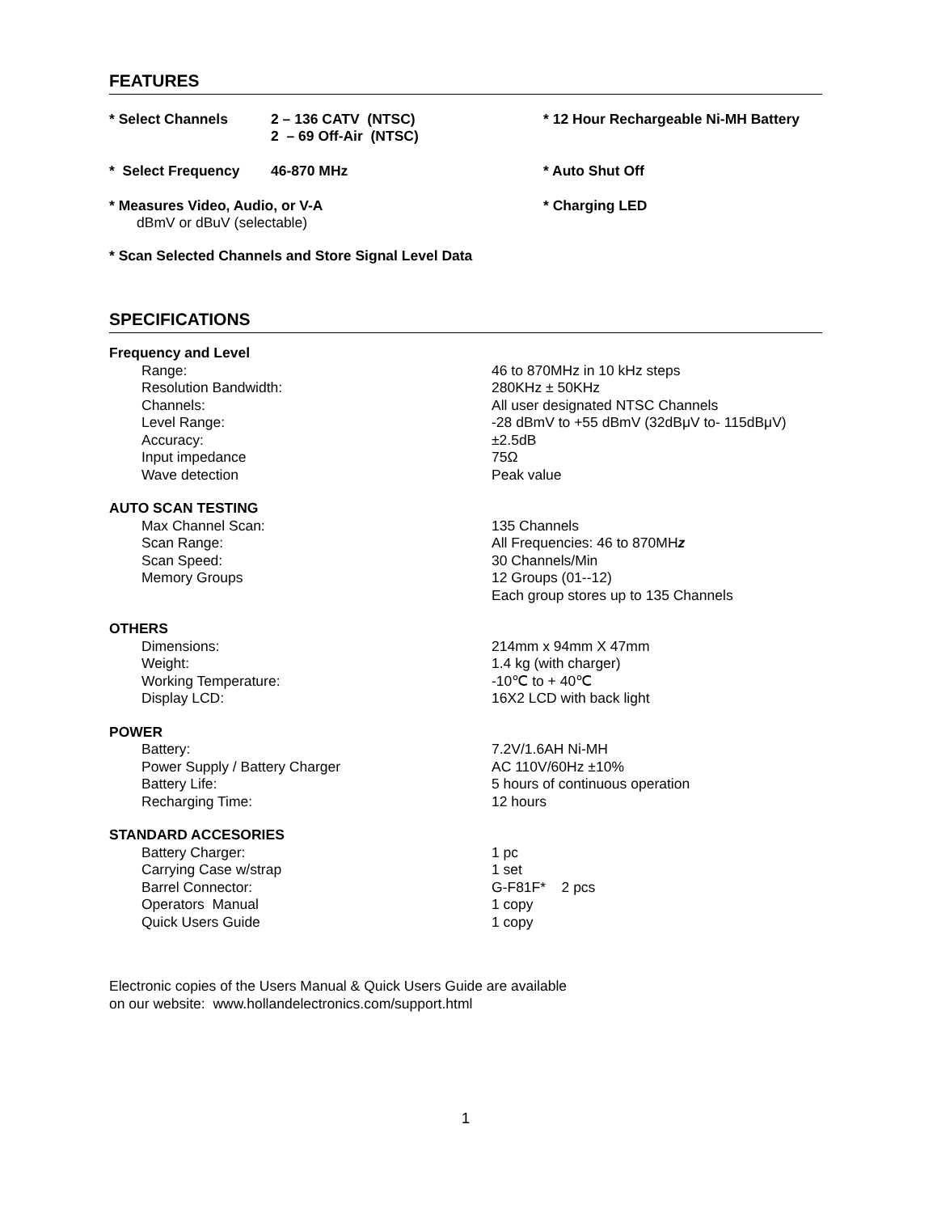FEATURES
* Select Channels 2 – 136 CATV (NTSC)
2 – 69 Off-Air (NTSC)
* 12 Hour Rechargeable Ni-MH Battery
* Select Frequency 46-870 MHz * Auto Shut Off
* Measures Video, Audio, or V-A
dBmV or dBuV (selectable)
* Charging LED
* Scan Selected Channels and Store Signal Level Data
SPECIFICATIONS
| Frequency and Level | |
| Range: | 46 to 870MHz in 10 kHz steps |
| Resolution Bandwidth: | 280KHz ± 50KHz |
| Channels: | All user designated NTSC Channels |
| Level Range: | -28 dBmV to +55 dBmV (32dBμV to- 115dBμV) |
| Accuracy: | ±2.5dB |
| Input impedance | 75Ω |
| Wave detection | Peak value |
| AUTO SCAN TESTING | |
| Max Channel Scan: | 135 Channels |
| Scan Range: | All Frequencies: 46 to 870MH z |
| Scan Speed: | 30 Channels/Min |
| Memory Groups | 12 Groups (01--12) Each group stores up to 135 Channels |
| OTHERS | |
| Dimensions: | 214mm x 94mm X 47mm |
| Weight: | 1.4 kg (with charger) |
| Working Temperature: | -10℃ to + 40℃ |
| Display LCD: | 16X2 LCD with back light |
| POWER | |
| Battery: | 7.2V/1.6AH Ni-MH |
| Power Supply / Battery Charger | AC 110V/60Hz ±10% |
| Battery Life: | 5 hours of continuous operation |
| Recharging Time: | 12 hours |
| STANDARD ACCESORIES | |
| Battery Charger: | 1 pc |
| Carrying Case w/strap | 1 set |
| Barrel Connector: | G-F81F* 2 pcs |
| Operators Manual | 1 copy |
| Quick Users Guide | 1 copy |
Electronic copies of the Users Manual & Quick Users Guide are available
on our website: www.hollandelectronics.com/support.html
1